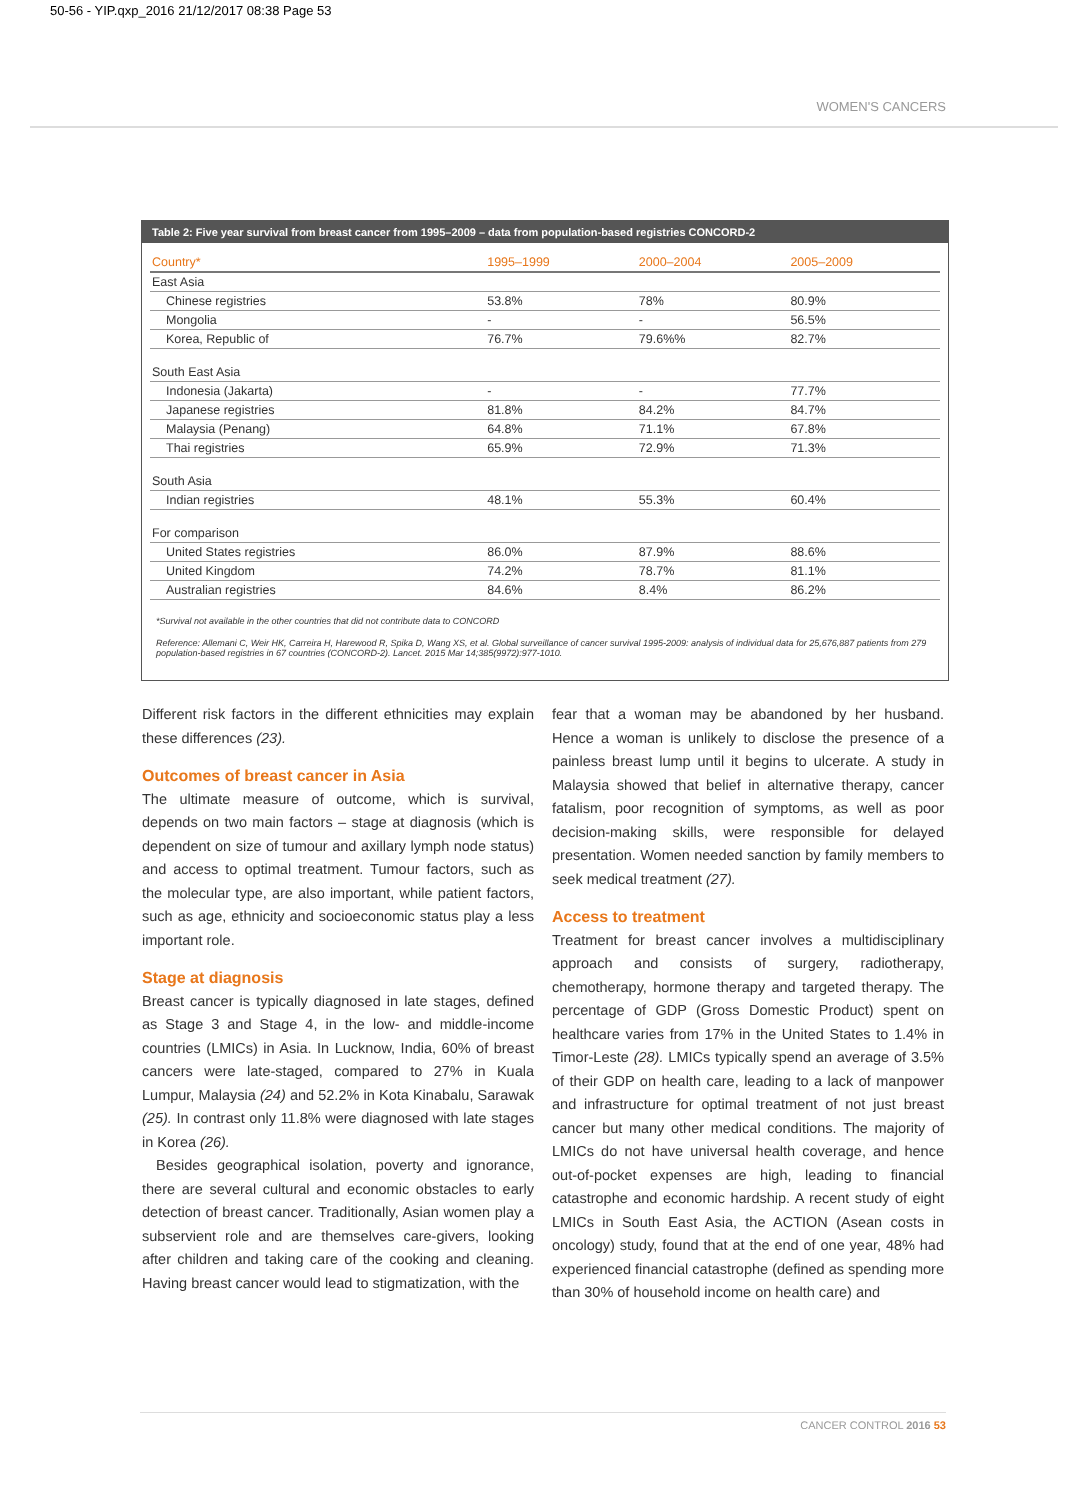50-56 - YIP.qxp_2016 21/12/2017 08:38 Page 53
WOMEN'S CANCERS
Table 2: Five year survival from breast cancer from 1995–2009 – data from population-based registries CONCORD-2
| Country* | 1995–1999 | 2000–2004 | 2005–2009 |
| --- | --- | --- | --- |
| East Asia | | | |
| Chinese registries | 53.8% | 78% | 80.9% |
| Mongolia | - | - | 56.5% |
| Korea, Republic of | 76.7% | 79.6%% | 82.7% |
| South East Asia | | | |
| Indonesia (Jakarta) | - | - | 77.7% |
| Japanese registries | 81.8% | 84.2% | 84.7% |
| Malaysia (Penang) | 64.8% | 71.1% | 67.8% |
| Thai registries | 65.9% | 72.9% | 71.3% |
| South Asia | | | |
| Indian registries | 48.1% | 55.3% | 60.4% |
| For comparison | | | |
| United States registries | 86.0% | 87.9% | 88.6% |
| United Kingdom | 74.2% | 78.7% | 81.1% |
| Australian registries | 84.6% | 8.4% | 86.2% |
*Survival not available in the other countries that did not contribute data to CONCORD
Reference: Allemani C, Weir HK, Carreira H, Harewood R, Spika D, Wang XS, et al. Global surveillance of cancer survival 1995-2009: analysis of individual data for 25,676,887 patients from 279 population-based registries in 67 countries (CONCORD-2). Lancet. 2015 Mar 14;385(9972):977-1010.
Different risk factors in the different ethnicities may explain these differences (23).
Outcomes of breast cancer in Asia
The ultimate measure of outcome, which is survival, depends on two main factors – stage at diagnosis (which is dependent on size of tumour and axillary lymph node status) and access to optimal treatment. Tumour factors, such as the molecular type, are also important, while patient factors, such as age, ethnicity and socioeconomic status play a less important role.
Stage at diagnosis
Breast cancer is typically diagnosed in late stages, defined as Stage 3 and Stage 4, in the low- and middle-income countries (LMICs) in Asia. In Lucknow, India, 60% of breast cancers were late-staged, compared to 27% in Kuala Lumpur, Malaysia (24) and 52.2% in Kota Kinabalu, Sarawak (25). In contrast only 11.8% were diagnosed with late stages in Korea (26).
Besides geographical isolation, poverty and ignorance, there are several cultural and economic obstacles to early detection of breast cancer. Traditionally, Asian women play a subservient role and are themselves care-givers, looking after children and taking care of the cooking and cleaning. Having breast cancer would lead to stigmatization, with the
fear that a woman may be abandoned by her husband. Hence a woman is unlikely to disclose the presence of a painless breast lump until it begins to ulcerate. A study in Malaysia showed that belief in alternative therapy, cancer fatalism, poor recognition of symptoms, as well as poor decision-making skills, were responsible for delayed presentation. Women needed sanction by family members to seek medical treatment (27).
Access to treatment
Treatment for breast cancer involves a multidisciplinary approach and consists of surgery, radiotherapy, chemotherapy, hormone therapy and targeted therapy. The percentage of GDP (Gross Domestic Product) spent on healthcare varies from 17% in the United States to 1.4% in Timor-Leste (28). LMICs typically spend an average of 3.5% of their GDP on health care, leading to a lack of manpower and infrastructure for optimal treatment of not just breast cancer but many other medical conditions. The majority of LMICs do not have universal health coverage, and hence out-of-pocket expenses are high, leading to financial catastrophe and economic hardship. A recent study of eight LMICs in South East Asia, the ACTION (Asean costs in oncology) study, found that at the end of one year, 48% had experienced financial catastrophe (defined as spending more than 30% of household income on health care) and
CANCER CONTROL 2016 53